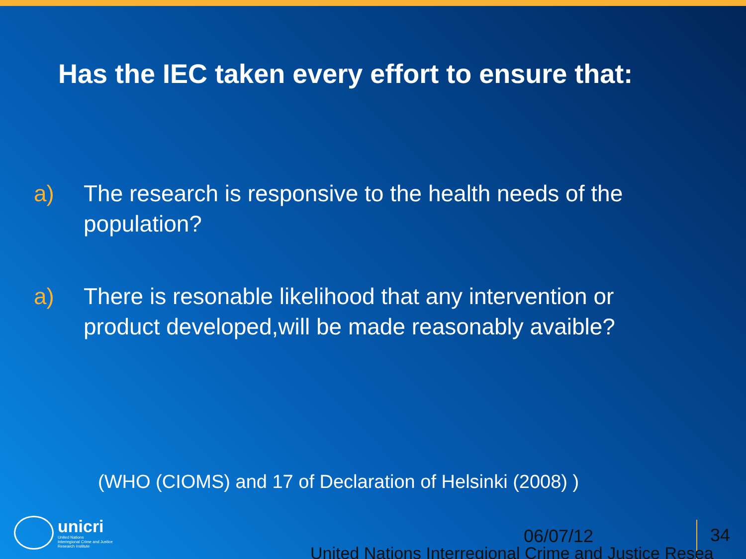Has the IEC taken every effort to ensure that:
a) The research is responsive to the health needs of the population?
a) There is resonable likelihood that any intervention or product developed,will be made reasonably avaible?
(WHO (CIOMS) and 17 of Declaration of Helsinki (2008) )
unicri
United Nations
Interregional Crime and Justice
Research Institute
06/07/12 34
United Nations Interregional Crime and Justice Resea